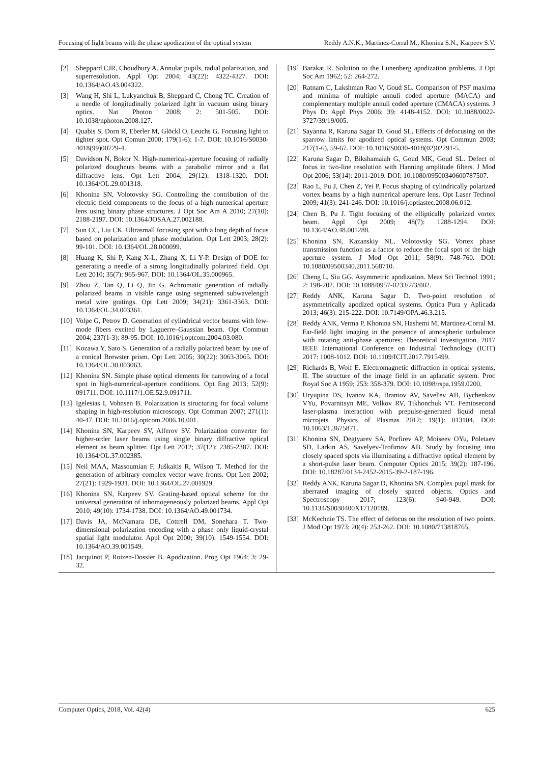Focusing of light beams with the phase apodization of the optical system Reddy A.N.K., Martinez-Corral M., Khonina S.N., Karpeev S.V.
[2] Sheppard CJR, Choudhury A. Annular pupils, radial polarization, and superresolution. Appl Opt 2004; 43(22): 4322-4327. DOI: 10.1364/AO.43.004322.
[3] Wang H, Shi L, Lukyanchuk B, Sheppard C, Chong TC. Creation of a needle of longitudinally polarized light in vacuum using binary optics. Nat Photon 2008; 2: 501-505. DOI: 10.1038/nphoton.2008.127.
[4] Quabis S, Dorn R, Eberler M, Glöckl O, Leuchs G. Focusing light to tighter spot. Opt Comun 2000; 179(1-6): 1-7. DOI: 10.1016/S0030-4018(99)00729-4.
[5] Davidson N, Bokor N. High-numerical-aperture focusing of radially polarized doughnuts beams with a parabolic mirror and a flat diffractive lens. Opt Lett 2004; 29(12): 1318-1320. DOI: 10.1364/OL.29.001318.
[6] Khonina SN, Volotovsky SG. Controlling the contribution of the electric field components to the focus of a high numerical aperture lens using binary phase structures. J Opt Soc Am A 2010; 27(10): 2188-2197. DOI: 10.1364/JOSAA.27.002188.
[7] Sun CC, Liu CK. Ultrasmall focusing spot with a long depth of focus based on polarization and phase modulation. Opt Lett 2003; 28(2): 99-101. DOI: 10.1364/OL.28.000099.
[8] Huang K, Shi P, Kang X-L, Zhang X, Li Y-P. Design of DOE for generating a needle of a strong longitudinally polarized field. Opt Lett 2010; 35(7): 965-967. DOI: 10.1364/OL.35.000965.
[9] Zhou Z, Tan Q, Li Q, Jin G. Achromatic generation of radially polarized beams in visible range using segmented subwavelength metal wire gratings. Opt Lett 2009; 34(21): 3361-3363. DOI: 10.1364/OL.34.003361.
[10] Volpe G, Petrov D. Generation of cylindrical vector beams with few-mode fibers excited by Laguerre–Gaussian beam. Opt Commun 2004; 237(1-3): 89-95. DOI: 10.1016/j.optcom.2004.03.080.
[11] Kozawa Y, Sato S. Generation of a radially polarized beam by use of a conical Brewster prism. Opt Lett 2005; 30(22): 3063-3065. DOI: 10.1364/OL.30.003063.
[12] Khonina SN. Simple phase optical elements for narrowing of a focal spot in high-numerical-aperture conditions. Opt Eng 2013; 52(9): 091711. DOI: 10.1117/1.OE.52.9.091711.
[13] Igelesias I, Vohnsen B. Polarization is structuring for focal volume shaping in high-resolution microscopy. Opt Commun 2007; 271(1): 40-47. DOI: 10.1016/j.optcom.2006.10.001.
[14] Khonina SN, Karpeev SV, Alferov SV. Polarization converter for higher-order laser beams using single binary diffractive optical element as beam splitter. Opt Lett 2012; 37(12): 2385-2387. DOI: 10.1364/OL.37.002385.
[15] Neil MAA, Massoumian F, Juškaitis R, Wilson T. Method for the generation of arbitrary complex vector wave fronts. Opt Lett 2002; 27(21): 1929-1931. DOI: 10.1364/OL.27.001929.
[16] Khonina SN, Karpeev SV. Grating-based optical scheme for the universal generation of inhomogeneously polarized beams. Appl Opt 2010; 49(10): 1734-1738. DOI: 10.1364/AO.49.001734.
[17] Davis JA, McNamara DE, Cottrell DM, Sonehara T. Two-dimensional polarization encoding with a phase only liquid-crystal spatial light modulator. Appl Opt 2000; 39(10): 1549-1554. DOI: 10.1364/AO.39.001549.
[18] Jacquinot P, Roizen-Dossier B. Apodization. Prog Opt 1964; 3: 29-32.
[19] Barakat R. Solution to the Lunenberg apodization problems. J Opt Soc Am 1962; 52: 264-272.
[20] Ratnam C, Lakshman Rao V, Goud SL. Comparison of PSF maxima and minima of multiple annuli coded aperture (MACA) and complementary multiple annuli coded aperture (CMACA) systems. J Phys D: Appl Phys 2006; 39: 4148-4152. DOI: 10.1088/0022-3727/39/19/005.
[21] Sayanna R, Karuna Sagar D, Goud SL. Effects of defocusing on the sparrow limits for apodized optical systems. Opt Commun 2003; 217(1-6), 59-67. DOI: 10.1016/S0030-4018(02)02291-5.
[22] Karuna Sagar D, Bikshamaiah G, Goud MK, Goud SL. Defect of focus in two-line resolution with Hanning amplitude filters. J Mod Opt 2006; 53(14): 2011-2019. DOI: 10.1080/09500340600787507.
[23] Rao L, Pu J, Chen Z, Yei P. Focus shaping of cylindrically polarized vortex beams by a high numerical aperture lens. Opt Laser Technol 2009; 41(3): 241-246. DOI: 10.1016/j.optlastec.2008.06.012.
[24] Chen B, Pu J. Tight focusing of the elliptically polarized vortex beam. Appl Opt 2009; 48(7): 1288-1294. DOI: 10.1364/AO.48.001288.
[25] Khonina SN, Kazanskiy NL, Volotovsky SG. Vortex phase transmission function as a factor to reduce the focal spot of the high aperture system. J Mod Opt 2011; 58(9): 748-760. DOI: 10.1080/09500340.2011.568710.
[26] Cheng L, Siu GG. Asymmetric apodization. Meas Sci Technol 1991; 2: 198-202. DOI: 10.1088/0957-0233/2/3/002.
[27] Reddy ANK, Karuna Sagar D. Two-point resolution of asymmetrically apodized optical systems. Óptica Pura y Aplicada 2013; 46(3): 215-222. DOI: 10.7149/OPA.46.3.215.
[28] Reddy ANK, Verma P, Khonina SN, Hashemi M, Martinez-Corral M. Far-field light imaging in the presence of atmospheric turbulence with rotating anti-phase apertures: Theoretical investigation. 2017 IEEE International Conference on Industrial Technology (ICIT) 2017: 1008-1012. DOI: 10.1109/ICIT.2017.7915499.
[29] Richards B, Wolf E. Electromagnetic diffraction in optical systems, II. The structure of the image field in an aplanatic system. Proc Royal Soc A 1959; 253: 358-379. DOI: 10.1098/rspa.1959.0200.
[30] Uryupina DS, Ivanov KA, Brantov AV, Savel'ev AB, Bychenkov VYu, Povarnitsyn ME, Volkov RV, Tikhonchuk VT. Femtosecond laser-plasma interaction with prepulse-generated liquid metal microjets. Physics of Plasmas 2012; 19(1): 013104. DOI: 10.1063/1.3675871.
[31] Khonina SN, Degtyarev SA, Porfirev AP, Moiseev OYu, Poletaev SD, Larkin AS, Savelyev-Trofimov AB. Study by focusing into closely spaced spots via illuminating a diffractive optical element by a short-pulse laser beam. Computer Optics 2015; 39(2): 187-196. DOI: 10.18287/0134-2452-2015-39-2-187-196.
[32] Reddy ANK, Karuna Sagar D, Khonina SN. Complex pupil mask for aberrated imaging of closely spaced objects. Optics and Spectroscopy 2017; 123(6): 940-949. DOI: 10.1134/S0030400X17120189.
[33] McKechnie TS. The effect of defocus on the resolution of two points. J Mod Opt 1973; 20(4): 253-262. DOI: 10.1080/713818765.
Computer Optics, 2018, Vol. 42(4) 625